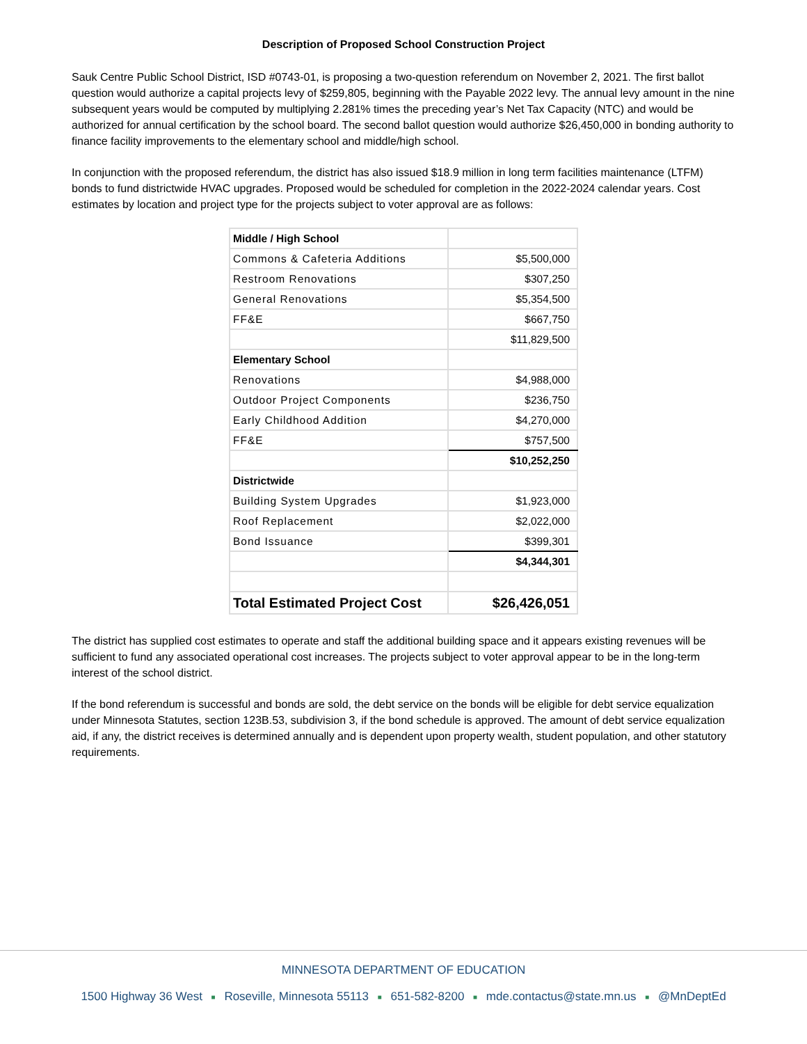Description of Proposed School Construction Project
Sauk Centre Public School District, ISD #0743-01, is proposing a two-question referendum on November 2, 2021. The first ballot question would authorize a capital projects levy of $259,805, beginning with the Payable 2022 levy. The annual levy amount in the nine subsequent years would be computed by multiplying 2.281% times the preceding year’s Net Tax Capacity (NTC) and would be authorized for annual certification by the school board. The second ballot question would authorize $26,450,000 in bonding authority to finance facility improvements to the elementary school and middle/high school.
In conjunction with the proposed referendum, the district has also issued $18.9 million in long term facilities maintenance (LTFM) bonds to fund districtwide HVAC upgrades. Proposed would be scheduled for completion in the 2022-2024 calendar years. Cost estimates by location and project type for the projects subject to voter approval are as follows:
| Middle / High School | |
| Commons & Cafeteria Additions | $5,500,000 |
| Restroom Renovations | $307,250 |
| General Renovations | $5,354,500 |
| FF&E | $667,750 |
| | $11,829,500 |
| Elementary School | |
| Renovations | $4,988,000 |
| Outdoor Project Components | $236,750 |
| Early Childhood Addition | $4,270,000 |
| FF&E | $757,500 |
| | $10,252,250 |
| Districtwide | |
| Building System Upgrades | $1,923,000 |
| Roof Replacement | $2,022,000 |
| Bond Issuance | $399,301 |
| | $4,344,301 |
| Total Estimated Project Cost | $26,426,051 |
The district has supplied cost estimates to operate and staff the additional building space and it appears existing revenues will be sufficient to fund any associated operational cost increases. The projects subject to voter approval appear to be in the long-term interest of the school district.
If the bond referendum is successful and bonds are sold, the debt service on the bonds will be eligible for debt service equalization under Minnesota Statutes, section 123B.53, subdivision 3, if the bond schedule is approved. The amount of debt service equalization aid, if any, the district receives is determined annually and is dependent upon property wealth, student population, and other statutory requirements.
MINNESOTA DEPARTMENT OF EDUCATION
1500 Highway 36 West ■ Roseville, Minnesota 55113 ■ 651-582-8200 ■ mde.contactus@state.mn.us ■ @MnDeptEd